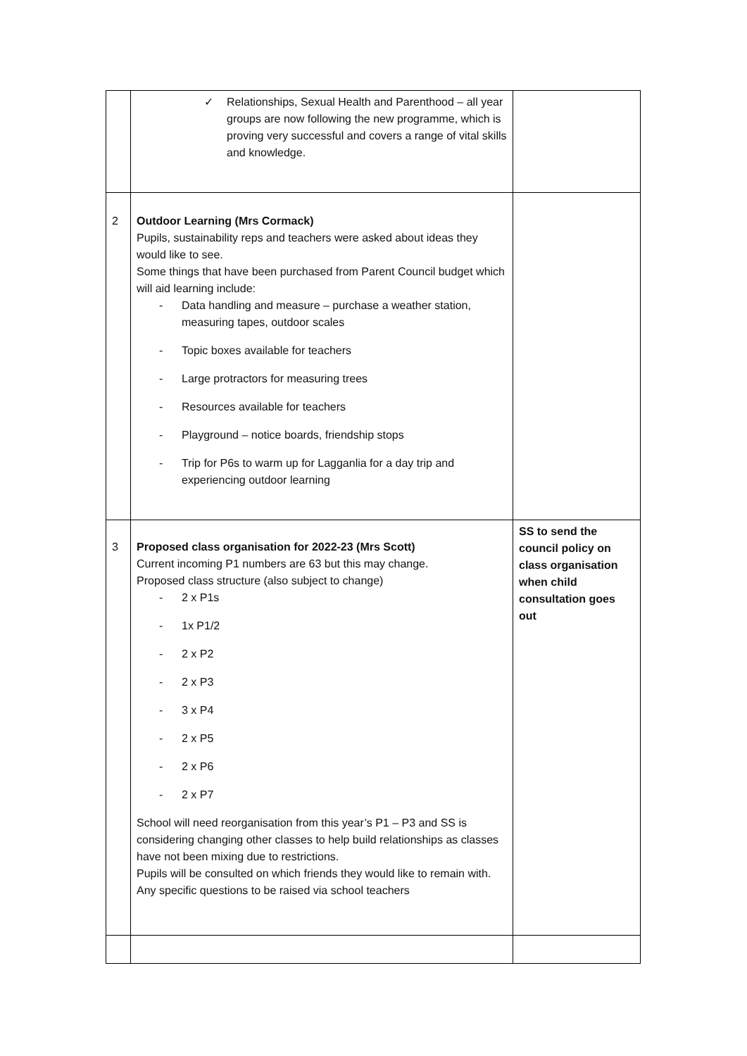| | ✓ Relationships, Sexual Health and Parenthood – all year groups are now following the new programme, which is proving very successful and covers a range of vital skills and knowledge. | |
| 2 | Outdoor Learning (Mrs Cormack) Pupils, sustainability reps and teachers were asked about ideas they would like to see. Some things that have been purchased from Parent Council budget which will aid learning include: - Data handling and measure – purchase a weather station, measuring tapes, outdoor scales - Topic boxes available for teachers - Large protractors for measuring trees - Resources available for teachers - Playground – notice boards, friendship stops - Trip for P6s to warm up for Lagganlia for a day trip and experiencing outdoor learning | |
| 3 | Proposed class organisation for 2022-23 (Mrs Scott) Current incoming P1 numbers are 63 but this may change. Proposed class structure (also subject to change) - 2 x P1s - 1x P1/2 - 2 x P2 - 2 x P3 - 3 x P4 - 2 x P5 - 2 x P6 - 2 x P7 School will need reorganisation from this year’s P1 – P3 and SS is considering changing other classes to help build relationships as classes have not been mixing due to restrictions. Pupils will be consulted on which friends they would like to remain with. Any specific questions to be raised via school teachers | SS to send the council policy on class organisation when child consultation goes out |